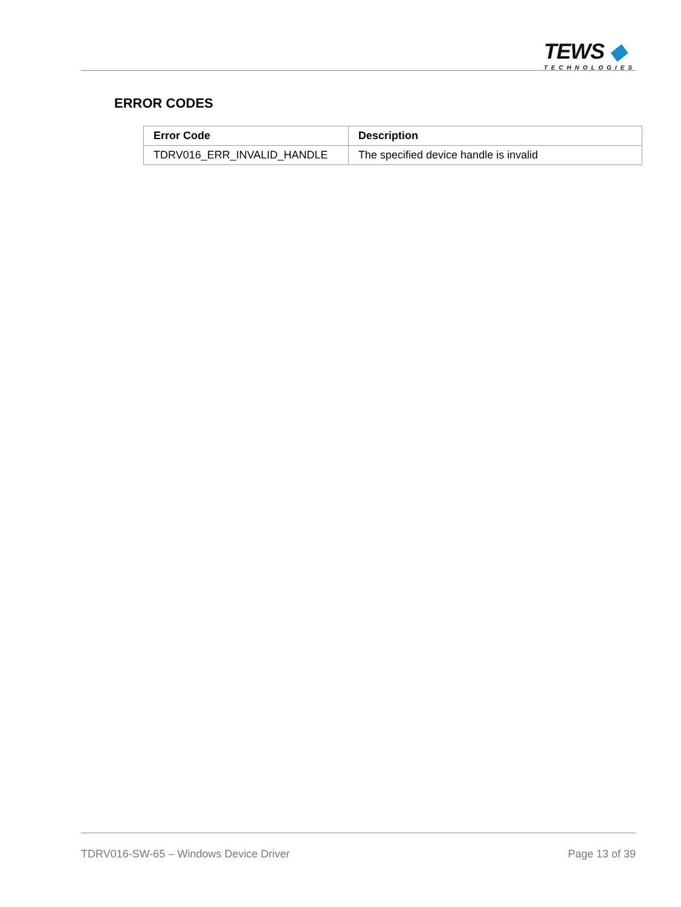TEWS ◆
TECHNOLOGIES
ERROR CODES
| Error Code | Description |
| --- | --- |
| TDRV016_ERR_INVALID_HANDLE | The specified device handle is invalid |
TDRV016-SW-65 – Windows Device Driver Page 13 of 39